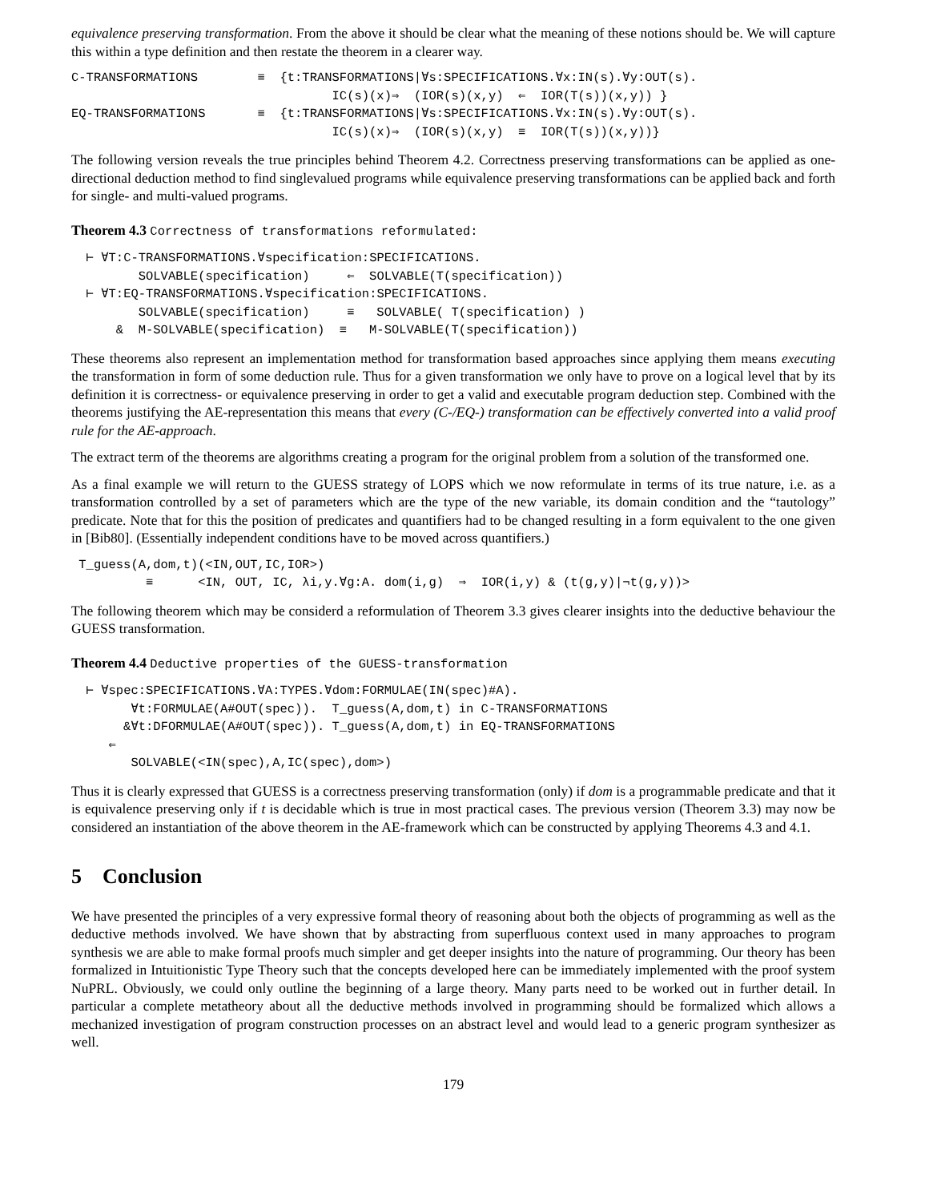equivalence preserving transformation. From the above it should be clear what the meaning of these notions should be. We will capture this within a type definition and then restate the theorem in a clearer way.
C-TRANSFORMATIONS ≡ {t:TRANSFORMATIONS|∀s:SPECIFICATIONS.∀x:IN(s).∀y:OUT(s). IC(s)(x)⇒ (IOR(s)(x,y) ⇐ IOR(T(s))(x,y)) } EQ-TRANSFORMATIONS ≡ {t:TRANSFORMATIONS|∀s:SPECIFICATIONS.∀x:IN(s).∀y:OUT(s). IC(s)(x)⇒ (IOR(s)(x,y) ≡ IOR(T(s))(x,y))}
The following version reveals the true principles behind Theorem 4.2. Correctness preserving transformations can be applied as one-directional deduction method to find singlevalued programs while equivalence preserving transformations can be applied back and forth for single- and multi-valued programs.
Theorem 4.3 Correctness of transformations reformulated:
⊢ ∀T:C-TRANSFORMATIONS.∀specification:SPECIFICATIONS. SOLVABLE(specification) ⇐ SOLVABLE(T(specification)) ⊢ ∀T:EQ-TRANSFORMATIONS.∀specification:SPECIFICATIONS. SOLVABLE(specification) ≡ SOLVABLE( T(specification) ) & M-SOLVABLE(specification) ≡ M-SOLVABLE(T(specification))
These theorems also represent an implementation method for transformation based approaches since applying them means executing the transformation in form of some deduction rule. Thus for a given transformation we only have to prove on a logical level that by its definition it is correctness- or equivalence preserving in order to get a valid and executable program deduction step. Combined with the theorems justifying the AE-representation this means that every (C-/EQ-) transformation can be effectively converted into a valid proof rule for the AE-approach.
The extract term of the theorems are algorithms creating a program for the original problem from a solution of the transformed one.
As a final example we will return to the GUESS strategy of LOPS which we now reformulate in terms of its true nature, i.e. as a transformation controlled by a set of parameters which are the type of the new variable, its domain condition and the “tautology” predicate. Note that for this the position of predicates and quantifiers had to be changed resulting in a form equivalent to the one given in [Bib80]. (Essentially independent conditions have to be moved across quantifiers.)
T_guess(A,dom,t)(<IN,OUT,IC,IOR>) ≡ <IN, OUT, IC, λi,y.∀g:A. dom(i,g) ⇒ IOR(i,y) & (t(g,y)|¬t(g,y))>
The following theorem which may be considerd a reformulation of Theorem 3.3 gives clearer insights into the deductive behaviour the GUESS transformation.
Theorem 4.4 Deductive properties of the GUESS-transformation
⊢ ∀spec:SPECIFICATIONS.∀A:TYPES.∀dom:FORMULAE(IN(spec)#A). ∀t:FORMULAE(A#OUT(spec)). T_guess(A,dom,t) in C-TRANSFORMATIONS &∀t:DFORMULAE(A#OUT(spec)). T_guess(A,dom,t) in EQ-TRANSFORMATIONS ⇐ SOLVABLE(<IN(spec),A,IC(spec),dom>)
Thus it is clearly expressed that GUESS is a correctness preserving transformation (only) if dom is a programmable predicate and that it is equivalence preserving only if t is decidable which is true in most practical cases. The previous version (Theorem 3.3) may now be considered an instantiation of the above theorem in the AE-framework which can be constructed by applying Theorems 4.3 and 4.1.
5 Conclusion
We have presented the principles of a very expressive formal theory of reasoning about both the objects of programming as well as the deductive methods involved. We have shown that by abstracting from superfluous context used in many approaches to program synthesis we are able to make formal proofs much simpler and get deeper insights into the nature of programming. Our theory has been formalized in Intuitionistic Type Theory such that the concepts developed here can be immediately implemented with the proof system NuPRL. Obviously, we could only outline the beginning of a large theory. Many parts need to be worked out in further detail. In particular a complete metatheory about all the deductive methods involved in programming should be formalized which allows a mechanized investigation of program construction processes on an abstract level and would lead to a generic program synthesizer as well.
179